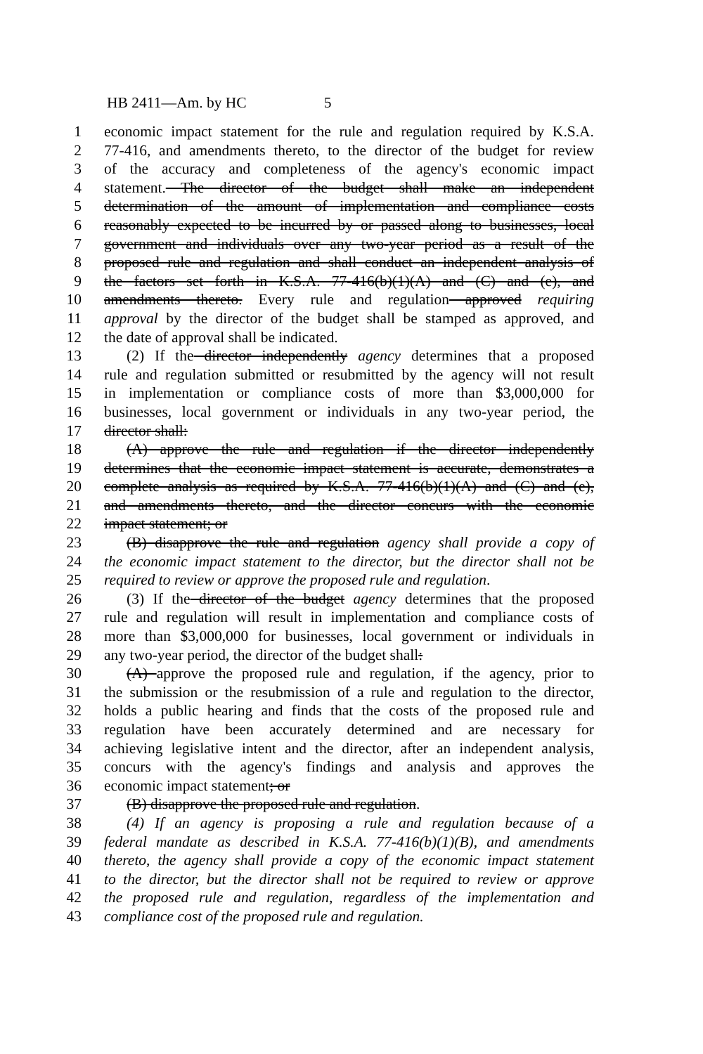HB 2411—Am. by HC 5
1 economic impact statement for the rule and regulation required by K.S.A.
2 77-416, and amendments thereto, to the director of the budget for review
3 of the accuracy and completeness of the agency's economic impact
4 statement. The director of the budget shall make an independent
5 determination of the amount of implementation and compliance costs
6 reasonably expected to be incurred by or passed along to businesses, local
7 government and individuals over any two-year period as a result of the
8 proposed rule and regulation and shall conduct an independent analysis of
9 the factors set forth in K.S.A. 77-416(b)(1)(A) and (C) and (e), and
10 amendments thereto. Every rule and regulation approved requiring
11 approval by the director of the budget shall be stamped as approved, and
12 the date of approval shall be indicated.
13 (2) If the director independently agency determines that a proposed
14 rule and regulation submitted or resubmitted by the agency will not result
15 in implementation or compliance costs of more than $3,000,000 for
16 businesses, local government or individuals in any two-year period, the
17 director shall:
18 (A) approve the rule and regulation if the director independently
19 determines that the economic impact statement is accurate, demonstrates a
20 complete analysis as required by K.S.A. 77-416(b)(1)(A) and (C) and (e),
21 and amendments thereto, and the director concurs with the economic
22 impact statement; or
23 (B) disapprove the rule and regulation agency shall provide a copy of
24 the economic impact statement to the director, but the director shall not be
25 required to review or approve the proposed rule and regulation.
26 (3) If the director of the budget agency determines that the proposed
27 rule and regulation will result in implementation and compliance costs of
28 more than $3,000,000 for businesses, local government or individuals in
29 any two-year period, the director of the budget shall:
30 (A) approve the proposed rule and regulation, if the agency, prior to
31 the submission or the resubmission of a rule and regulation to the director,
32 holds a public hearing and finds that the costs of the proposed rule and
33 regulation have been accurately determined and are necessary for
34 achieving legislative intent and the director, after an independent analysis,
35 concurs with the agency's findings and analysis and approves the
36 economic impact statement; or
37 (B) disapprove the proposed rule and regulation.
38 (4) If an agency is proposing a rule and regulation because of a
39 federal mandate as described in K.S.A. 77-416(b)(1)(B), and amendments
40 thereto, the agency shall provide a copy of the economic impact statement
41 to the director, but the director shall not be required to review or approve
42 the proposed rule and regulation, regardless of the implementation and
43 compliance cost of the proposed rule and regulation.